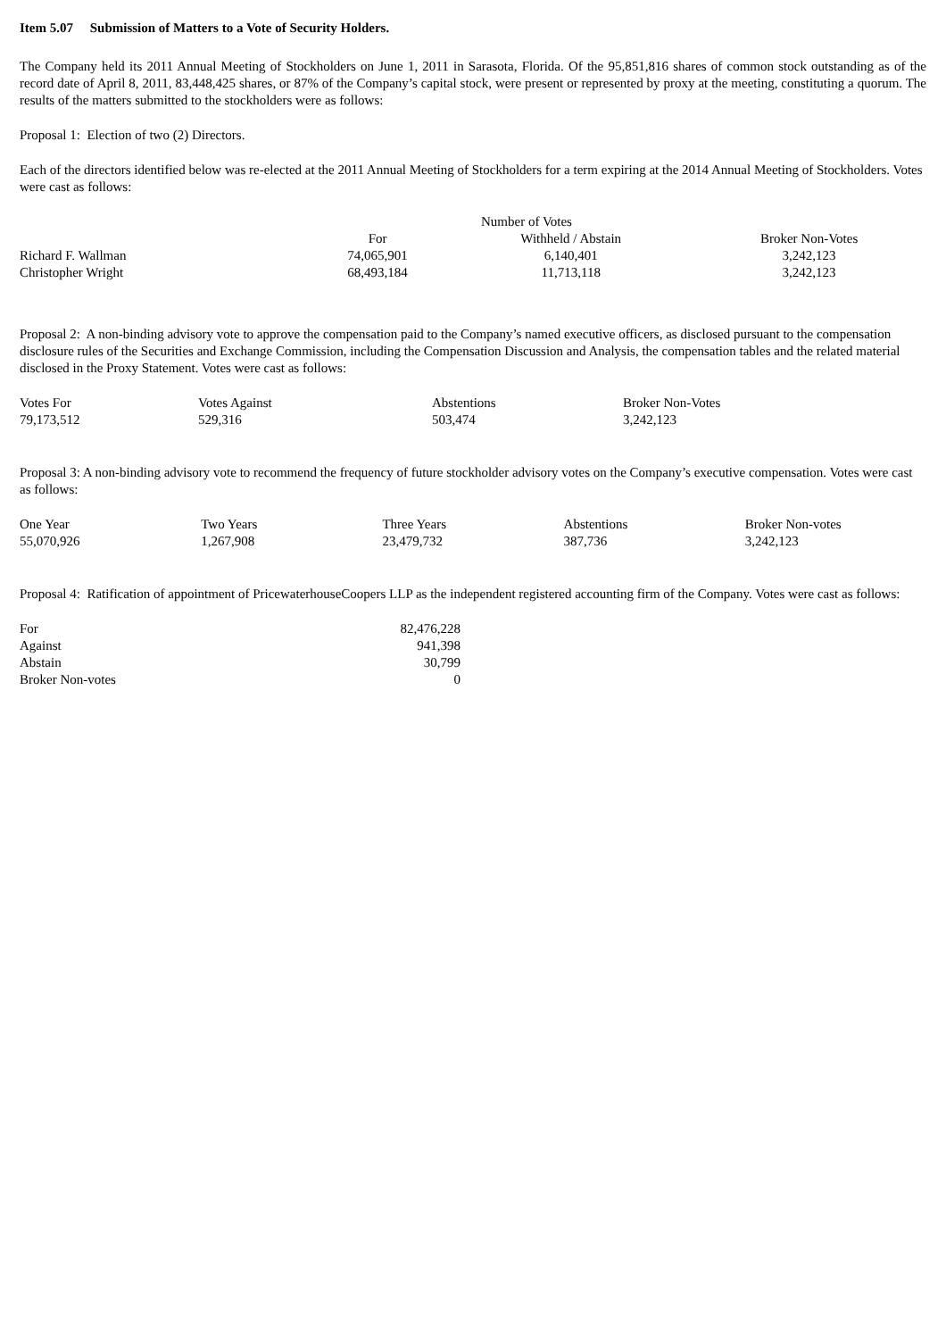Item 5.07 Submission of Matters to a Vote of Security Holders.
The Company held its 2011 Annual Meeting of Stockholders on June 1, 2011 in Sarasota, Florida. Of the 95,851,816 shares of common stock outstanding as of the record date of April 8, 2011, 83,448,425 shares, or 87% of the Company’s capital stock, were present or represented by proxy at the meeting, constituting a quorum. The results of the matters submitted to the stockholders were as follows:
Proposal 1: Election of two (2) Directors.
Each of the directors identified below was re-elected at the 2011 Annual Meeting of Stockholders for a term expiring at the 2014 Annual Meeting of Stockholders. Votes were cast as follows:
| | Number of Votes | | |
| | For | Withheld / Abstain | Broker Non-Votes |
| Richard F. Wallman | 74,065,901 | 6,140,401 | 3,242,123 |
| Christopher Wright | 68,493,184 | 11,713,118 | 3,242,123 |
Proposal 2: A non-binding advisory vote to approve the compensation paid to the Company’s named executive officers, as disclosed pursuant to the compensation disclosure rules of the Securities and Exchange Commission, including the Compensation Discussion and Analysis, the compensation tables and the related material disclosed in the Proxy Statement. Votes were cast as follows:
| Votes For | Votes Against | Abstentions | Broker Non-Votes |
| --- | --- | --- | --- |
| 79,173,512 | 529,316 | 503,474 | 3,242,123 |
Proposal 3: A non-binding advisory vote to recommend the frequency of future stockholder advisory votes on the Company’s executive compensation. Votes were cast as follows:
| One Year | Two Years | Three Years | Abstentions | Broker Non-votes |
| --- | --- | --- | --- | --- |
| 55,070,926 | 1,267,908 | 23,479,732 | 387,736 | 3,242,123 |
Proposal 4: Ratification of appointment of PricewaterhouseCoopers LLP as the independent registered accounting firm of the Company. Votes were cast as follows:
| For | 82,476,228 |
| Against | 941,398 |
| Abstain | 30,799 |
| Broker Non-votes | 0 |